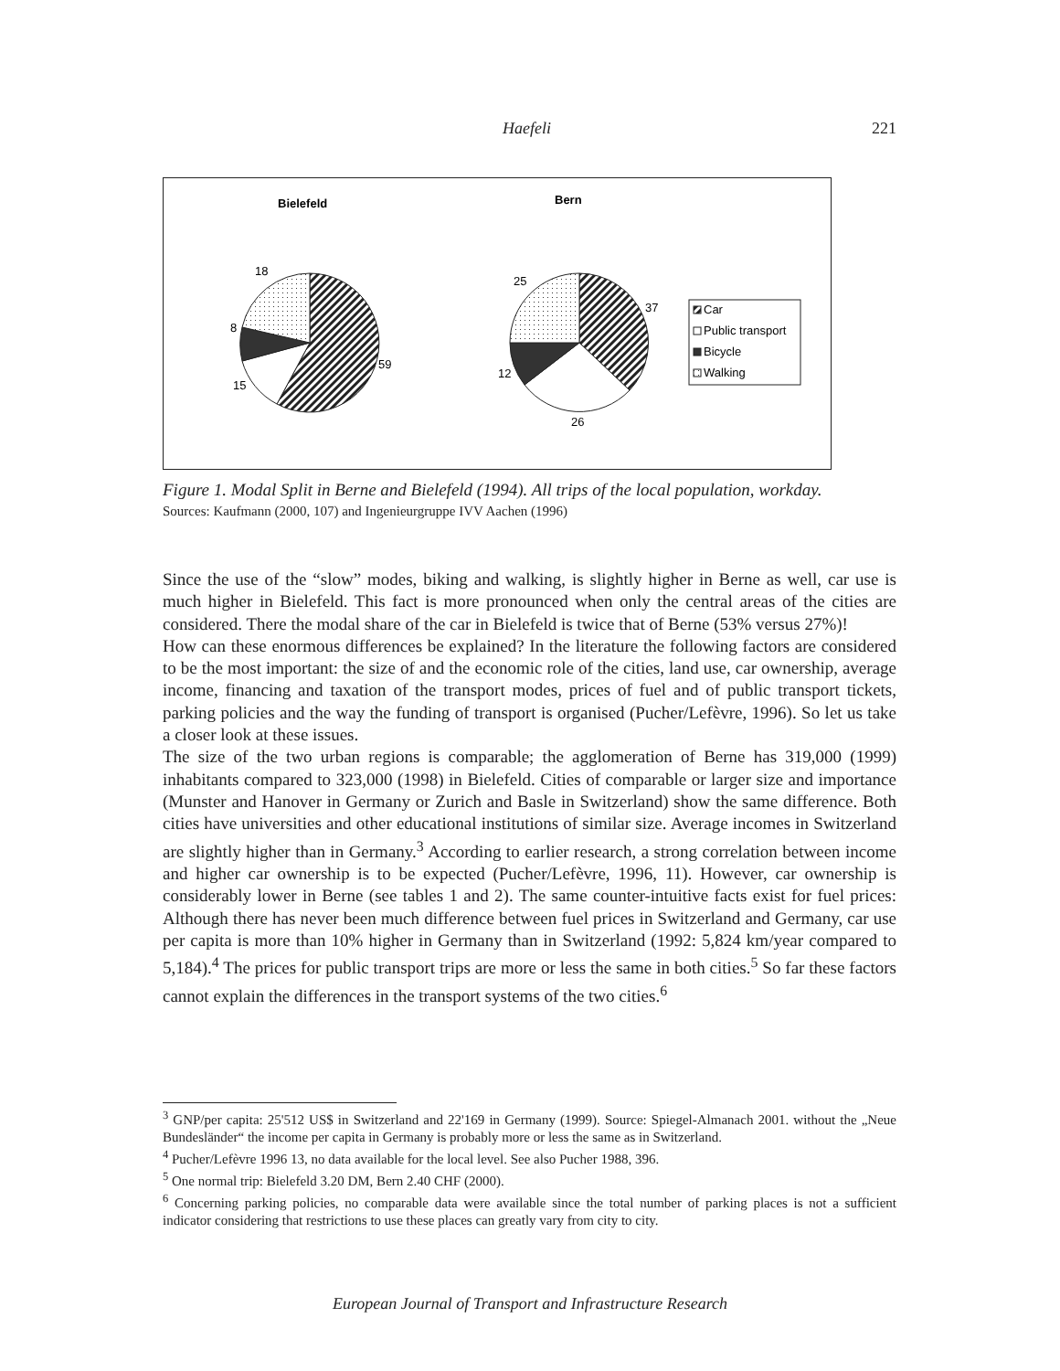Haefeli 221
Bielefeld
Bern
18
8
59
15
25
37
12
26
Car
Public transport
Bicycle
Walking
Figure 1. Modal Split in Berne and Bielefeld (1994). All trips of the local population, workday.
Sources: Kaufmann (2000, 107) and Ingenieurgruppe IVV Aachen (1996)
Since the use of the “slow” modes, biking and walking, is slightly higher in Berne as well, car use is much higher in Bielefeld. This fact is more pronounced when only the central areas of the cities are considered. There the modal share of the car in Bielefeld is twice that of Berne (53% versus 27%)!
How can these enormous differences be explained? In the literature the following factors are considered to be the most important: the size of and the economic role of the cities, land use, car ownership, average income, financing and taxation of the transport modes, prices of fuel and of public transport tickets, parking policies and the way the funding of transport is organised (Pucher/Lefèvre, 1996). So let us take a closer look at these issues.
The size of the two urban regions is comparable; the agglomeration of Berne has 319,000 (1999) inhabitants compared to 323,000 (1998) in Bielefeld. Cities of comparable or larger size and importance (Munster and Hanover in Germany or Zurich and Basle in Switzerland) show the same difference. Both cities have universities and other educational institutions of similar size. Average incomes in Switzerland are slightly higher than in Germany.<sup>3</sup> According to earlier research, a strong correlation between income and higher car ownership is to be expected (Pucher/Lefèvre, 1996, 11). However, car ownership is considerably lower in Berne (see tables 1 and 2). The same counter-intuitive facts exist for fuel prices: Although there has never been much difference between fuel prices in Switzerland and Germany, car use per capita is more than 10% higher in Germany than in Switzerland (1992: 5,824 km/year compared to 5,184).<sup>4</sup> The prices for public transport trips are more or less the same in both cities.<sup>5</sup> So far these factors cannot explain the differences in the transport systems of the two cities.<sup>6</sup>
<sup>3</sup> GNP/per capita: 25'512 US$ in Switzerland and 22'169 in Germany (1999). Source: Spiegel-Almanach 2001. without the „Neue Bundesländer“ the income per capita in Germany is probably more or less the same as in Switzerland.
<sup>4</sup> Pucher/Lefèvre 1996 13, no data available for the local level. See also Pucher 1988, 396.
<sup>5</sup> One normal trip: Bielefeld 3.20 DM, Bern 2.40 CHF (2000).
<sup>6</sup> Concerning parking policies, no comparable data were available since the total number of parking places is not a sufficient indicator considering that restrictions to use these places can greatly vary from city to city.
European Journal of Transport and Infrastructure Research